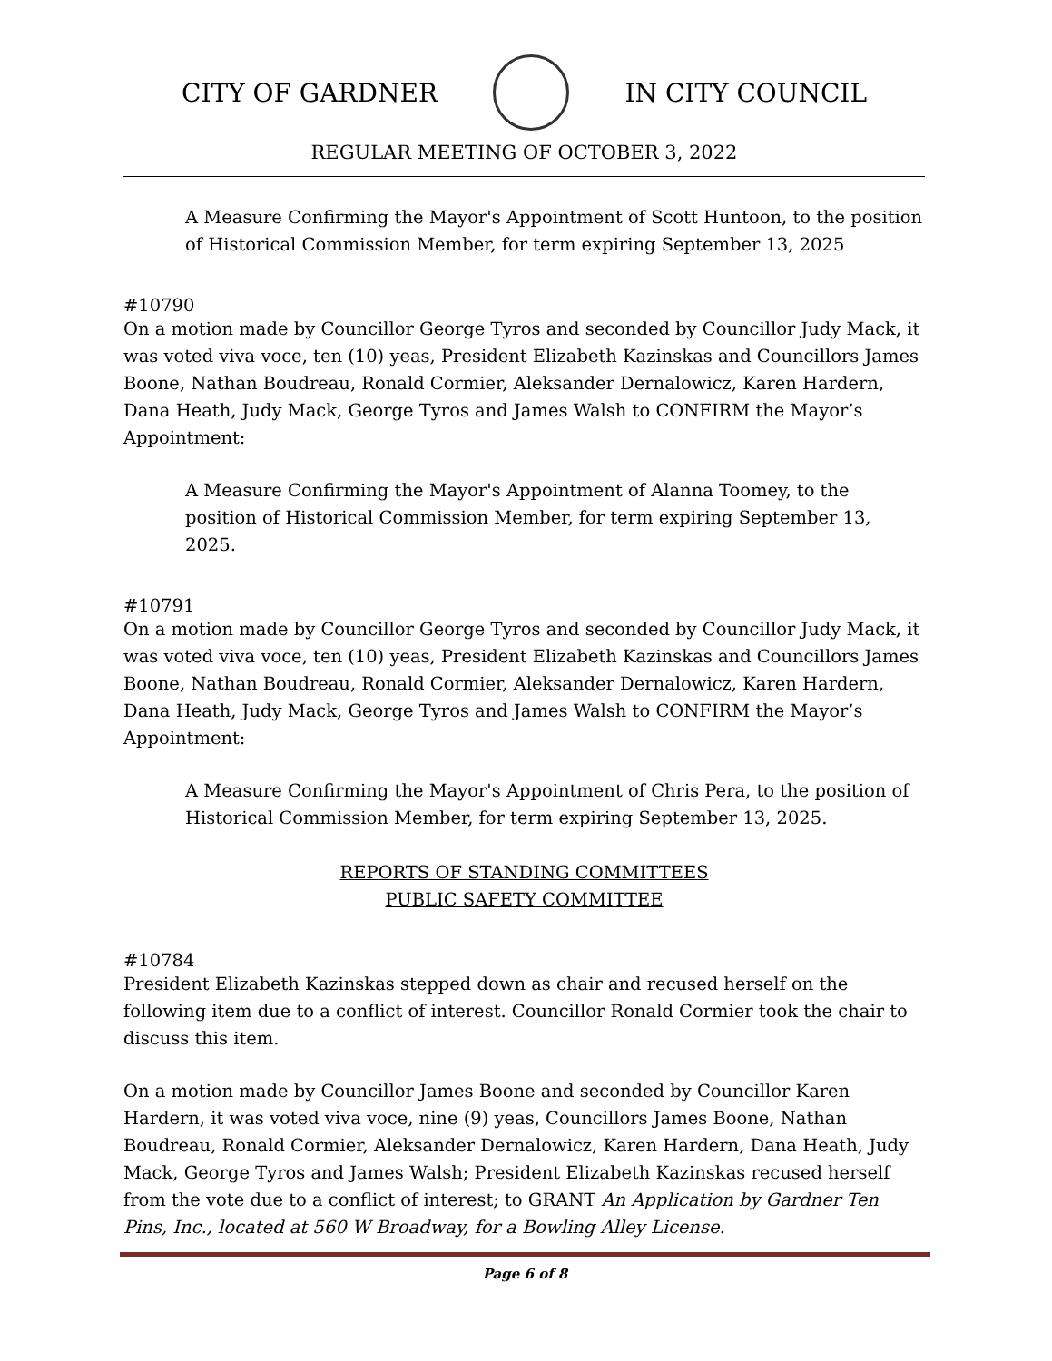CITY OF GARDNER IN CITY COUNCIL
REGULAR MEETING OF OCTOBER 3, 2022
A Measure Confirming the Mayor's Appointment of Scott Huntoon, to the position of Historical Commission Member, for term expiring September 13, 2025
#10790
On a motion made by Councillor George Tyros and seconded by Councillor Judy Mack, it was voted viva voce, ten (10) yeas, President Elizabeth Kazinskas and Councillors James Boone, Nathan Boudreau, Ronald Cormier, Aleksander Dernalowicz, Karen Hardern, Dana Heath, Judy Mack, George Tyros and James Walsh to CONFIRM the Mayor’s Appointment:
A Measure Confirming the Mayor's Appointment of Alanna Toomey, to the position of Historical Commission Member, for term expiring September 13, 2025.
#10791
On a motion made by Councillor George Tyros and seconded by Councillor Judy Mack, it was voted viva voce, ten (10) yeas, President Elizabeth Kazinskas and Councillors James Boone, Nathan Boudreau, Ronald Cormier, Aleksander Dernalowicz, Karen Hardern, Dana Heath, Judy Mack, George Tyros and James Walsh to CONFIRM the Mayor’s Appointment:
A Measure Confirming the Mayor's Appointment of Chris Pera, to the position of Historical Commission Member, for term expiring September 13, 2025.
REPORTS OF STANDING COMMITTEES
PUBLIC SAFETY COMMITTEE
#10784
President Elizabeth Kazinskas stepped down as chair and recused herself on the following item due to a conflict of interest. Councillor Ronald Cormier took the chair to discuss this item.
On a motion made by Councillor James Boone and seconded by Councillor Karen Hardern, it was voted viva voce, nine (9) yeas, Councillors James Boone, Nathan Boudreau, Ronald Cormier, Aleksander Dernalowicz, Karen Hardern, Dana Heath, Judy Mack, George Tyros and James Walsh; President Elizabeth Kazinskas recused herself from the vote due to a conflict of interest; to GRANT An Application by Gardner Ten Pins, Inc., located at 560 W Broadway, for a Bowling Alley License.
Page 6 of 8